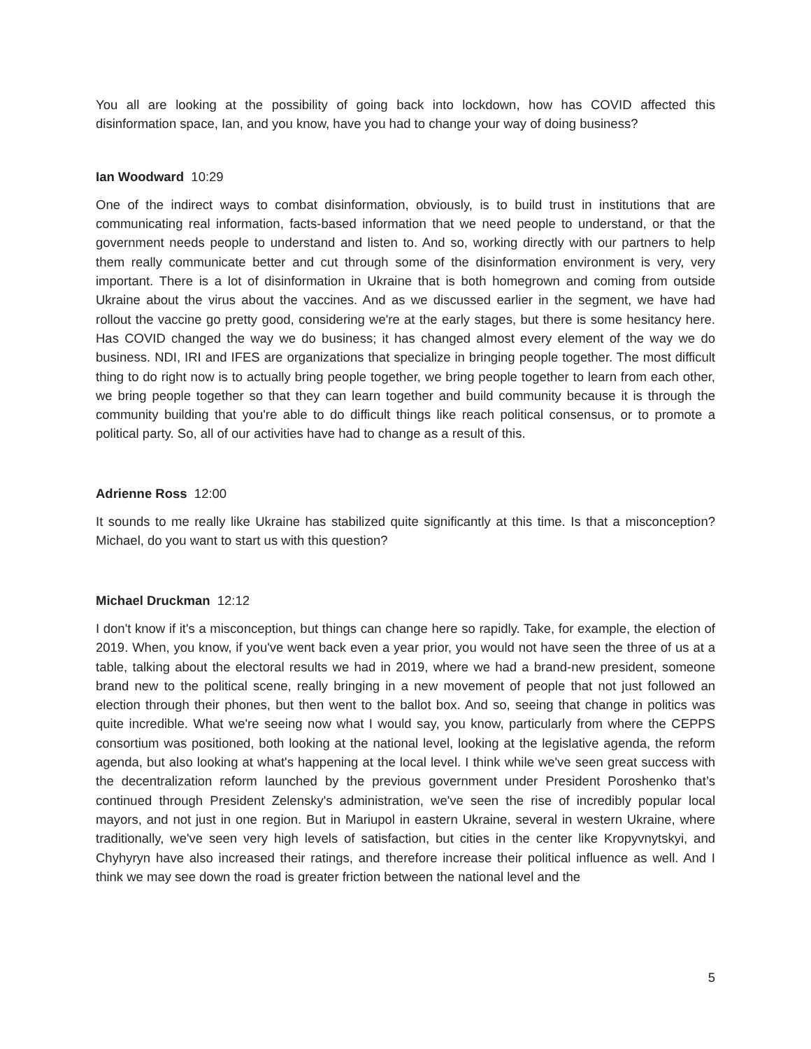You all are looking at the possibility of going back into lockdown, how has COVID affected this disinformation space, Ian, and you know, have you had to change your way of doing business?
Ian Woodward 10:29
One of the indirect ways to combat disinformation, obviously, is to build trust in institutions that are communicating real information, facts-based information that we need people to understand, or that the government needs people to understand and listen to. And so, working directly with our partners to help them really communicate better and cut through some of the disinformation environment is very, very important. There is a lot of disinformation in Ukraine that is both homegrown and coming from outside Ukraine about the virus about the vaccines. And as we discussed earlier in the segment, we have had rollout the vaccine go pretty good, considering we're at the early stages, but there is some hesitancy here. Has COVID changed the way we do business; it has changed almost every element of the way we do business. NDI, IRI and IFES are organizations that specialize in bringing people together. The most difficult thing to do right now is to actually bring people together, we bring people together to learn from each other, we bring people together so that they can learn together and build community because it is through the community building that you're able to do difficult things like reach political consensus, or to promote a political party. So, all of our activities have had to change as a result of this.
Adrienne Ross 12:00
It sounds to me really like Ukraine has stabilized quite significantly at this time. Is that a misconception? Michael, do you want to start us with this question?
Michael Druckman 12:12
I don't know if it's a misconception, but things can change here so rapidly. Take, for example, the election of 2019. When, you know, if you've went back even a year prior, you would not have seen the three of us at a table, talking about the electoral results we had in 2019, where we had a brand-new president, someone brand new to the political scene, really bringing in a new movement of people that not just followed an election through their phones, but then went to the ballot box. And so, seeing that change in politics was quite incredible. What we're seeing now what I would say, you know, particularly from where the CEPPS consortium was positioned, both looking at the national level, looking at the legislative agenda, the reform agenda, but also looking at what's happening at the local level. I think while we've seen great success with the decentralization reform launched by the previous government under President Poroshenko that’s continued through President Zelensky's administration, we've seen the rise of incredibly popular local mayors, and not just in one region. But in Mariupol in eastern Ukraine, several in western Ukraine, where traditionally, we've seen very high levels of satisfaction, but cities in the center like Kropyvnytskyi, and Chyhyryn have also increased their ratings, and therefore increase their political influence as well. And I think we may see down the road is greater friction between the national level and the
5